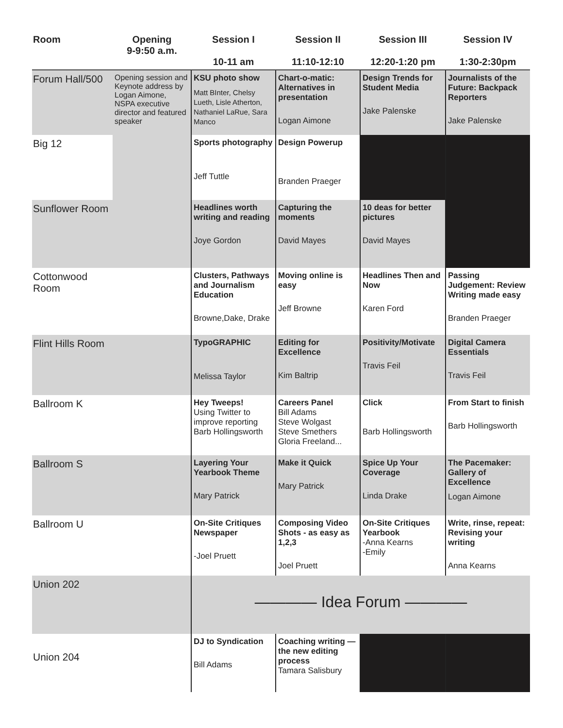| Room | Opening 9-9:50 a.m. | Session I 10-11 am | Session II 11:10-12:10 | Session III 12:20-1:20 pm | Session IV 1:30-2:30pm |
| --- | --- | --- | --- | --- | --- |
| Forum Hall/500 | Opening session and Keynote address by Logan Aimone, NSPA executive director and featured speaker | KSU photo show Matt BInter, Chelsy Lueth, Lisle Atherton, Nathaniel LaRue, Sara Manco | Chart-o-matic: Alternatives in presentation Logan Aimone | Design Trends for Student Media Jake Palenske | Journalists of the Future: Backpack Reporters Jake Palenske |
| Big 12 | | Sports photography Jeff Tuttle | Design Powerup Branden Praeger | | |
| Sunflower Room | | Headlines worth writing and reading Joye Gordon | Capturing the moments David Mayes | 10 deas for better pictures David Mayes | |
| Cottonwood Room | | Clusters, Pathways and Journalism Education Browne,Dake, Drake | Moving online is easy Jeff Browne | Headlines Then and Now Karen Ford | Passing Judgement: Review Writing made easy Branden Praeger |
| Flint Hills Room | | TypoGRAPHIC Melissa Taylor | Editing for Excellence Kim Baltrip | Positivity/Motivate Travis Feil | Digital Camera Essentials Travis Feil |
| Ballroom K | | Hey Tweeps! Using Twitter to improve reporting Barb Hollingsworth | Careers Panel Bill Adams Steve Wolgast Steve Smethers Gloria Freeland... | Click Barb Hollingsworth | From Start to finish Barb Hollingsworth |
| Ballroom S | | Layering Your Yearbook Theme Mary Patrick | Make it Quick Mary Patrick | Spice Up Your Coverage Linda Drake | The Pacemaker: Gallery of Excellence Logan Aimone |
| Ballroom U | | On-Site Critiques Newspaper -Joel Pruett | Composing Video Shots - as easy as 1,2,3 Joel Pruett | On-Site Critiques Yearbook -Anna Kearns -Emily | Write, rinse, repeat: Revising your writing Anna Kearns |
| Union 202 | | ———— Idea Forum ———— | | | |
| Union 204 | | DJ to Syndication Bill Adams | Coaching writing — the new editing process Tamara Salisbury | | |